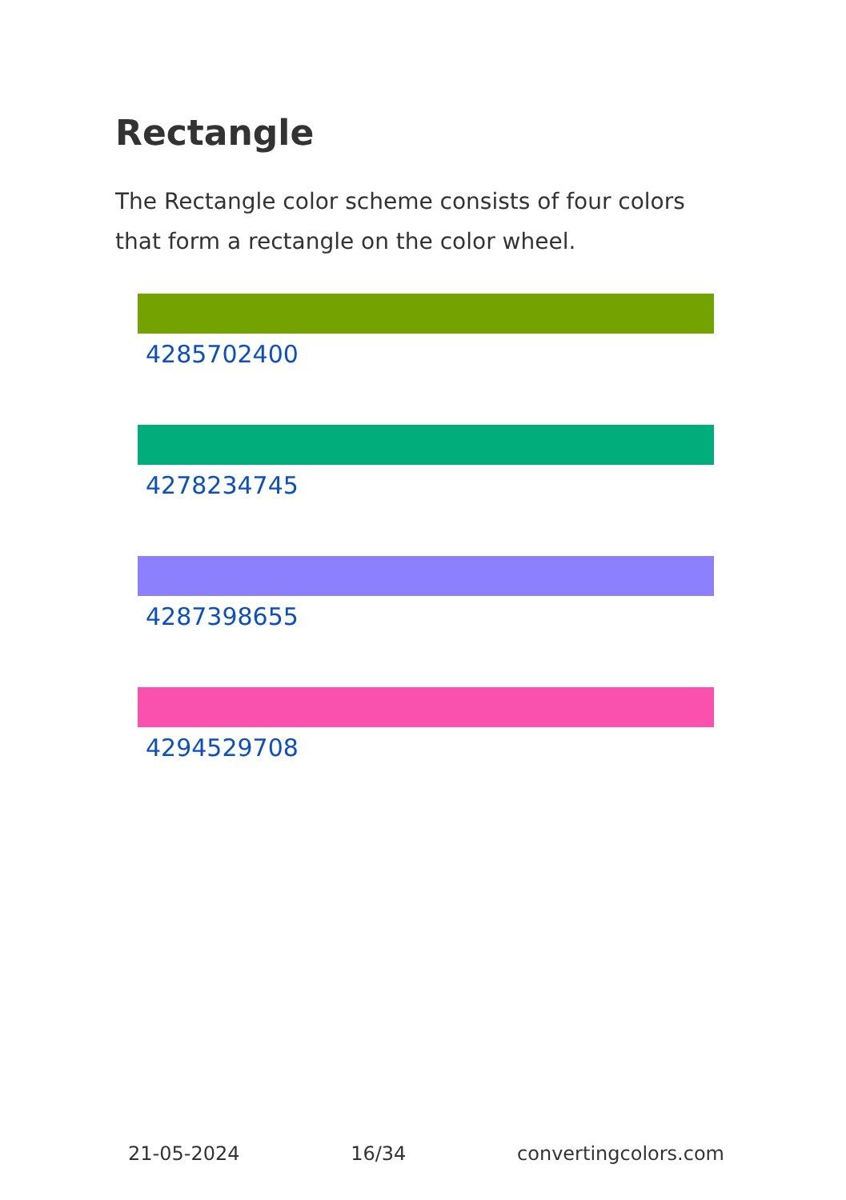Rectangle
The Rectangle color scheme consists of four colors that form a rectangle on the color wheel.
4285702400
4278234745
4287398655
4294529708
21-05-2024 16/34 convertingcolors.com